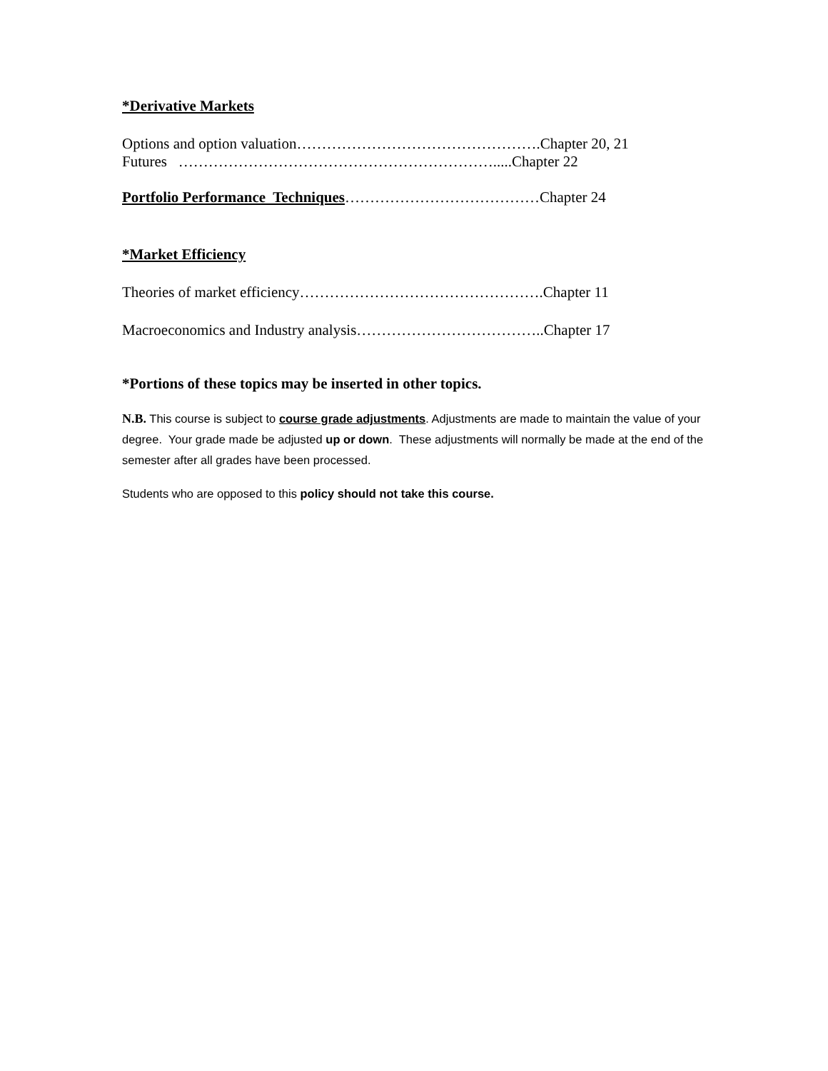*Derivative Markets
Options and option valuation………………………………………….Chapter 20, 21
Futures ……………………………………………………….....Chapter 22
Portfolio Performance Techniques…………………………………Chapter 24
*Market Efficiency
Theories of market efficiency………………………………………….Chapter 11
Macroeconomics and Industry analysis………………………………..Chapter 17
*Portions of these topics may be inserted in other topics.
N.B. This course is subject to course grade adjustments. Adjustments are made to maintain the value of your degree. Your grade made be adjusted up or down. These adjustments will normally be made at the end of the semester after all grades have been processed.
Students who are opposed to this policy should not take this course.